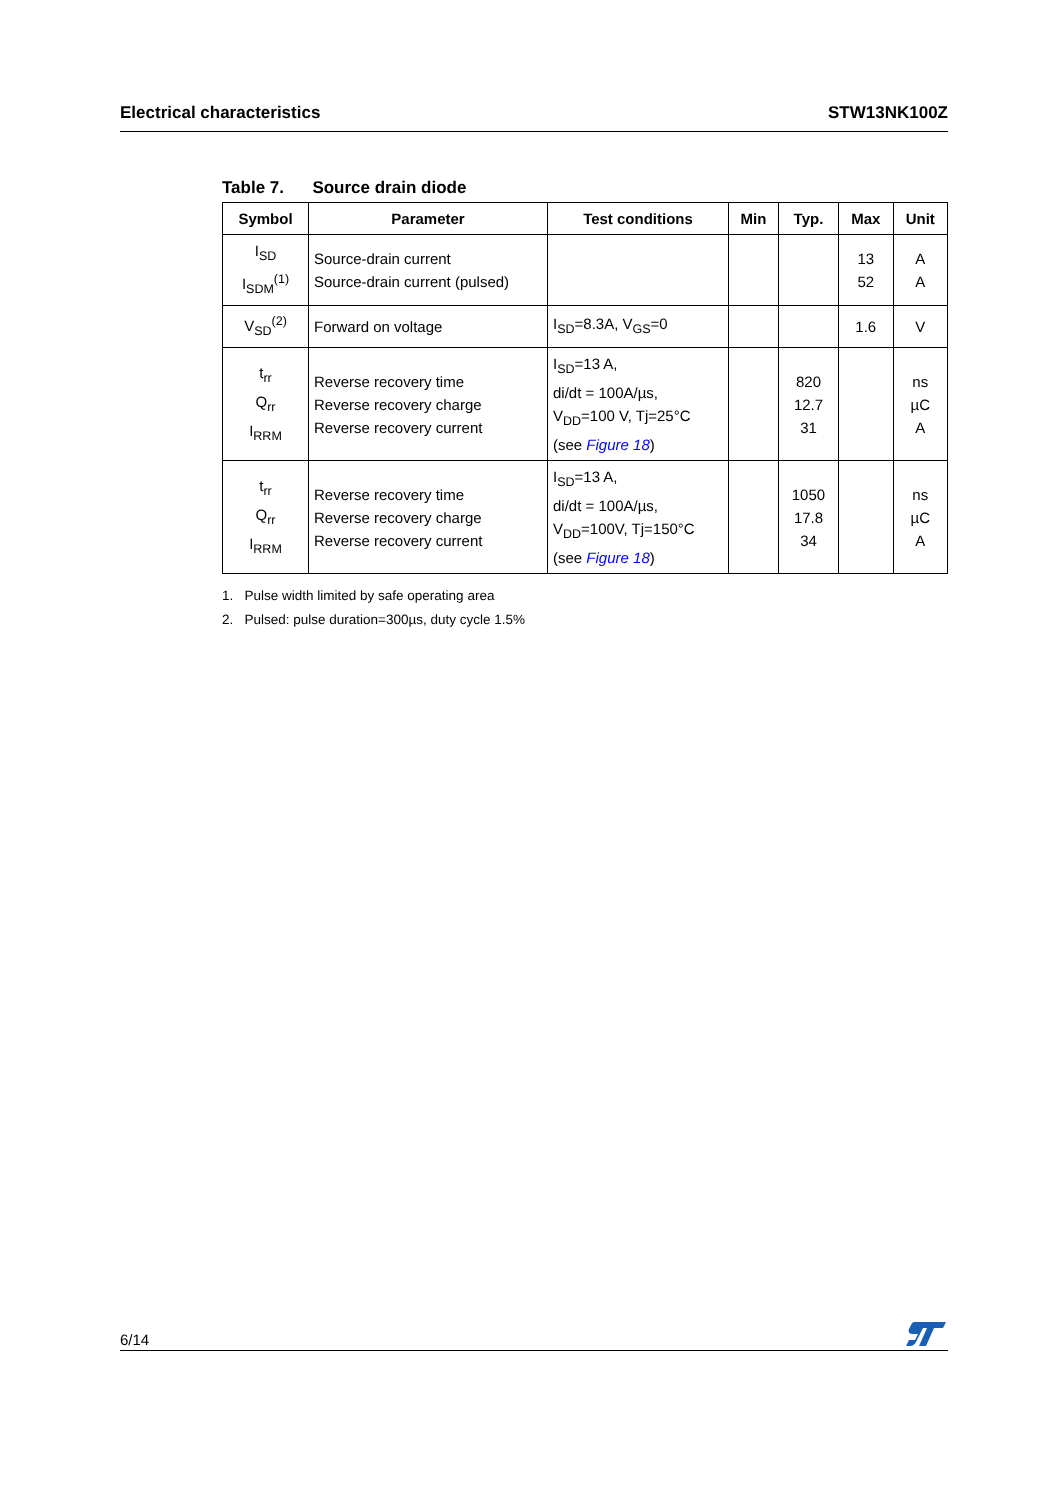Electrical characteristics STW13NK100Z
Table 7. Source drain diode
| Symbol | Parameter | Test conditions | Min | Typ. | Max | Unit |
| --- | --- | --- | --- | --- | --- | --- |
| I<sub>SD</sub> I<sub>SDM</sub><sup>(1)</sup> | Source-drain current Source-drain current (pulsed) | | | | 13 52 | A A |
| V<sub>SD</sub><sup>(2)</sup> | Forward on voltage | I<sub>SD</sub>=8.3A, V<sub>GS</sub>=0 | | | 1.6 | V |
| t<sub>rr</sub> Q<sub>rr</sub> I<sub>RRM</sub> | Reverse recovery time Reverse recovery charge Reverse recovery current | I<sub>SD</sub>=13 A, di/dt = 100A/µs, V<sub>DD</sub>=100 V, Tj=25°C (see Figure 18 ) | | 820 12.7 31 | | ns µC A |
| t<sub>rr</sub> Q<sub>rr</sub> I<sub>RRM</sub> | Reverse recovery time Reverse recovery charge Reverse recovery current | I<sub>SD</sub>=13 A, di/dt = 100A/µs, V<sub>DD</sub>=100V, Tj=150°C (see Figure 18 ) | | 1050 17.8 34 | | ns µC A |
1. Pulse width limited by safe operating area
2. Pulsed: pulse duration=300µs, duty cycle 1.5%
6/14